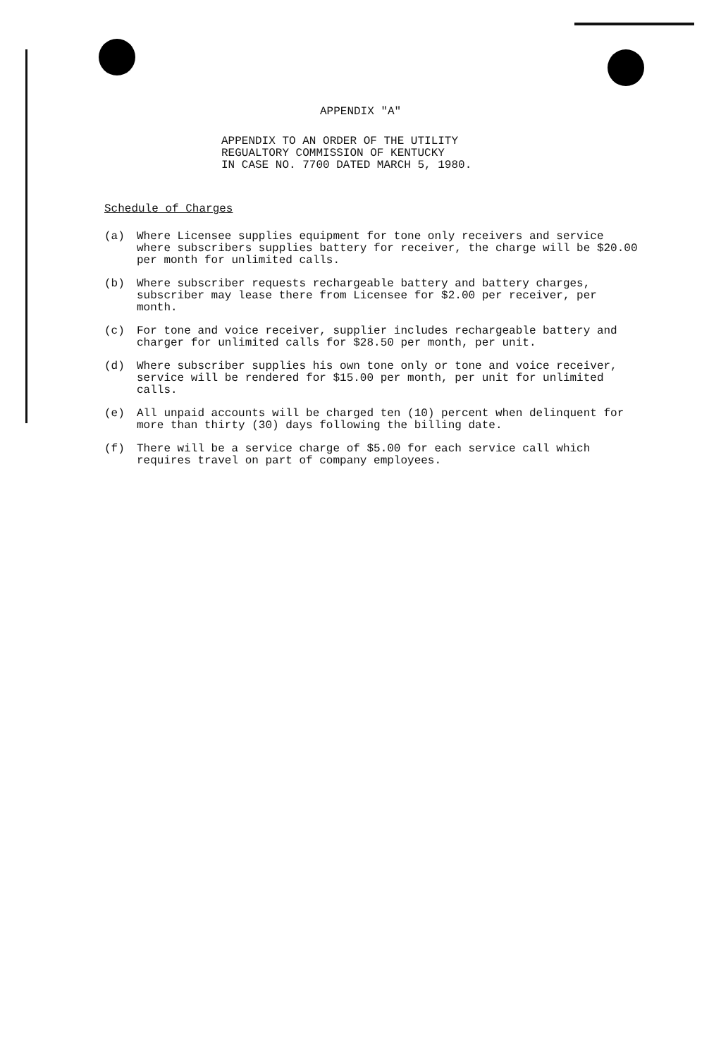APPENDIX "A"
APPENDIX TO AN ORDER OF THE UTILITY
REGUALTORY COMMISSION OF KENTUCKY
IN CASE NO. 7700 DATED MARCH 5, 1980.
Schedule of Charges
(a) Where Licensee supplies equipment for tone only receivers and service where subscribers supplies battery for receiver, the charge will be $20.00 per month for unlimited calls.
(b) Where subscriber requests rechargeable battery and battery charges, subscriber may lease there from Licensee for $2.00 per receiver, per month.
(c) For tone and voice receiver, supplier includes rechargeable battery and charger for unlimited calls for $28.50 per month, per unit.
(d) Where subscriber supplies his own tone only or tone and voice receiver, service will be rendered for $15.00 per month, per unit for unlimited calls.
(e) All unpaid accounts will be charged ten (10) percent when delinquent for more than thirty (30) days following the billing date.
(f) There will be a service charge of $5.00 for each service call which requires travel on part of company employees.